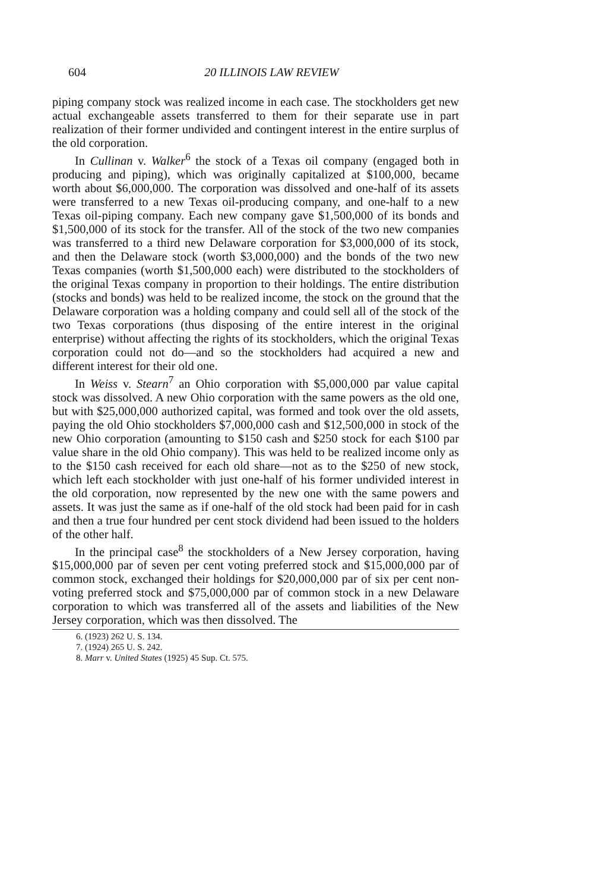604
20 ILLINOIS LAW REVIEW
piping company stock was realized income in each case. The stockholders get new actual exchangeable assets transferred to them for their separate use in part realization of their former undivided and contingent interest in the entire surplus of the old corporation.
In Cullinan v. Walker<sup>6</sup> the stock of a Texas oil company (engaged both in producing and piping), which was originally capitalized at $100,000, became worth about $6,000,000. The corporation was dissolved and one-half of its assets were transferred to a new Texas oil-producing company, and one-half to a new Texas oil-piping company. Each new company gave $1,500,000 of its bonds and $1,500,000 of its stock for the transfer. All of the stock of the two new companies was transferred to a third new Delaware corporation for $3,000,000 of its stock, and then the Delaware stock (worth $3,000,000) and the bonds of the two new Texas companies (worth $1,500,000 each) were distributed to the stockholders of the original Texas company in proportion to their holdings. The entire distribution (stocks and bonds) was held to be realized income, the stock on the ground that the Delaware corporation was a holding company and could sell all of the stock of the two Texas corporations (thus disposing of the entire interest in the original enterprise) without affecting the rights of its stockholders, which the original Texas corporation could not do—and so the stockholders had acquired a new and different interest for their old one.
In Weiss v. Stearn<sup>7</sup> an Ohio corporation with $5,000,000 par value capital stock was dissolved. A new Ohio corporation with the same powers as the old one, but with $25,000,000 authorized capital, was formed and took over the old assets, paying the old Ohio stockholders $7,000,000 cash and $12,500,000 in stock of the new Ohio corporation (amounting to $150 cash and $250 stock for each $100 par value share in the old Ohio company). This was held to be realized income only as to the $150 cash received for each old share—not as to the $250 of new stock, which left each stockholder with just one-half of his former undivided interest in the old corporation, now represented by the new one with the same powers and assets. It was just the same as if one-half of the old stock had been paid for in cash and then a true four hundred per cent stock dividend had been issued to the holders of the other half.
In the principal case<sup>8</sup> the stockholders of a New Jersey corporation, having $15,000,000 par of seven per cent voting preferred stock and $15,000,000 par of common stock, exchanged their holdings for $20,000,000 par of six per cent non-voting preferred stock and $75,000,000 par of common stock in a new Delaware corporation to which was transferred all of the assets and liabilities of the New Jersey corporation, which was then dissolved. The
6. (1923) 262 U. S. 134.
7. (1924) 265 U. S. 242.
8. Marr v. United States (1925) 45 Sup. Ct. 575.